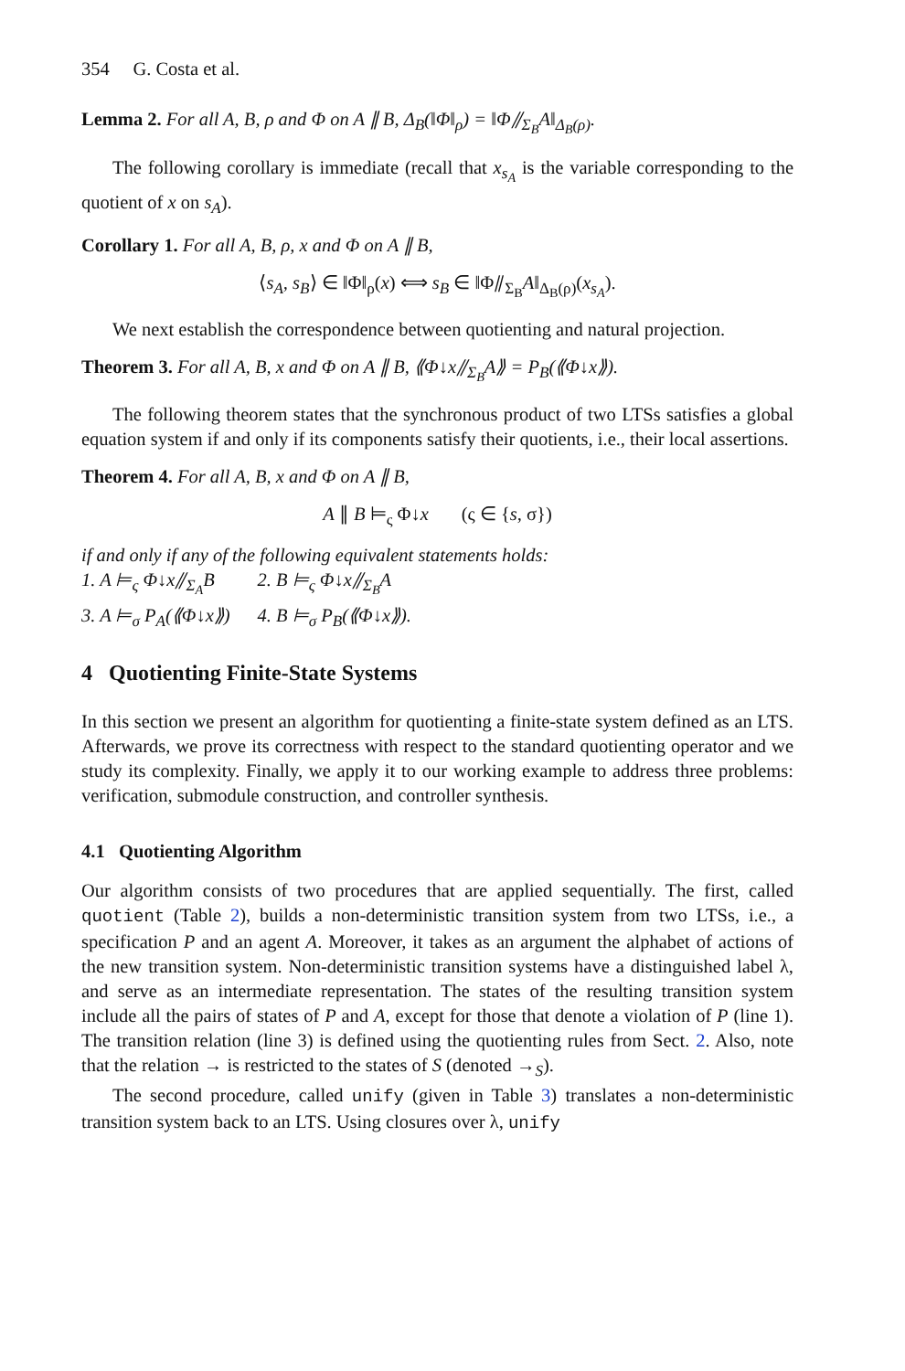354 G. Costa et al.
Lemma 2. For all A, B, ρ and Φ on A ∥ B, Δ<sub>B</sub>(‖Φ‖<sub>ρ</sub>) = ‖Φ⫽<sub>Σ<sub>B</sub></sub>A‖<sub>Δ<sub>B</sub>(ρ)</sub>.
The following corollary is immediate (recall that x<sub>s<sub>A</sub></sub> is the variable corresponding to the quotient of x on s<sub>A</sub>).
Corollary 1. For all A, B, ρ, x and Φ on A ∥ B,
⟨s<sub>A</sub>, s<sub>B</sub>⟩ ∈ ‖Φ‖<sub>ρ</sub>(x) ⟺ s<sub>B</sub> ∈ ‖Φ⫽<sub>Σ<sub>B</sub></sub>A‖<sub>Δ<sub>B</sub>(ρ)</sub>(x<sub>s<sub>A</sub></sub>).
We next establish the correspondence between quotienting and natural projection.
Theorem 3. For all A, B, x and Φ on A ∥ B, ⟪Φ↓x⫽<sub>Σ<sub>B</sub></sub>A⟫ = P<sub>B</sub>(⟪Φ↓x⟫).
The following theorem states that the synchronous product of two LTSs satisfies a global equation system if and only if its components satisfy their quotients, i.e., their local assertions.
Theorem 4. For all A, B, x and Φ on A ∥ B,
A ∥ B ⊨<sub>ς</sub> Φ↓x (ς ∈ {s, σ})
if and only if any of the following equivalent statements holds:
| 1. A ⊨<sub>ς</sub> Φ↓x⫽<sub>Σ<sub>A</sub></sub>B | 2. B ⊨<sub>ς</sub> Φ↓x⫽<sub>Σ<sub>B</sub></sub>A |
| 3. A ⊨<sub>σ</sub> P<sub>A</sub>(⟪Φ↓x⟫) | 4. B ⊨<sub>σ</sub> P<sub>B</sub>(⟪Φ↓x⟫). |
4 Quotienting Finite-State Systems
In this section we present an algorithm for quotienting a finite-state system defined as an LTS. Afterwards, we prove its correctness with respect to the standard quotienting operator and we study its complexity. Finally, we apply it to our working example to address three problems: verification, submodule construction, and controller synthesis.
4.1 Quotienting Algorithm
Our algorithm consists of two procedures that are applied sequentially. The first, called quotient (Table 2), builds a non-deterministic transition system from two LTSs, i.e., a specification P and an agent A. Moreover, it takes as an argument the alphabet of actions of the new transition system. Non-deterministic transition systems have a distinguished label λ, and serve as an intermediate representation. The states of the resulting transition system include all the pairs of states of P and A, except for those that denote a violation of P (line 1). The transition relation (line 3) is defined using the quotienting rules from Sect. 2. Also, note that the relation → is restricted to the states of S (denoted →<sub>S</sub>).
The second procedure, called unify (given in Table 3) translates a non-deterministic transition system back to an LTS. Using closures over λ, unify